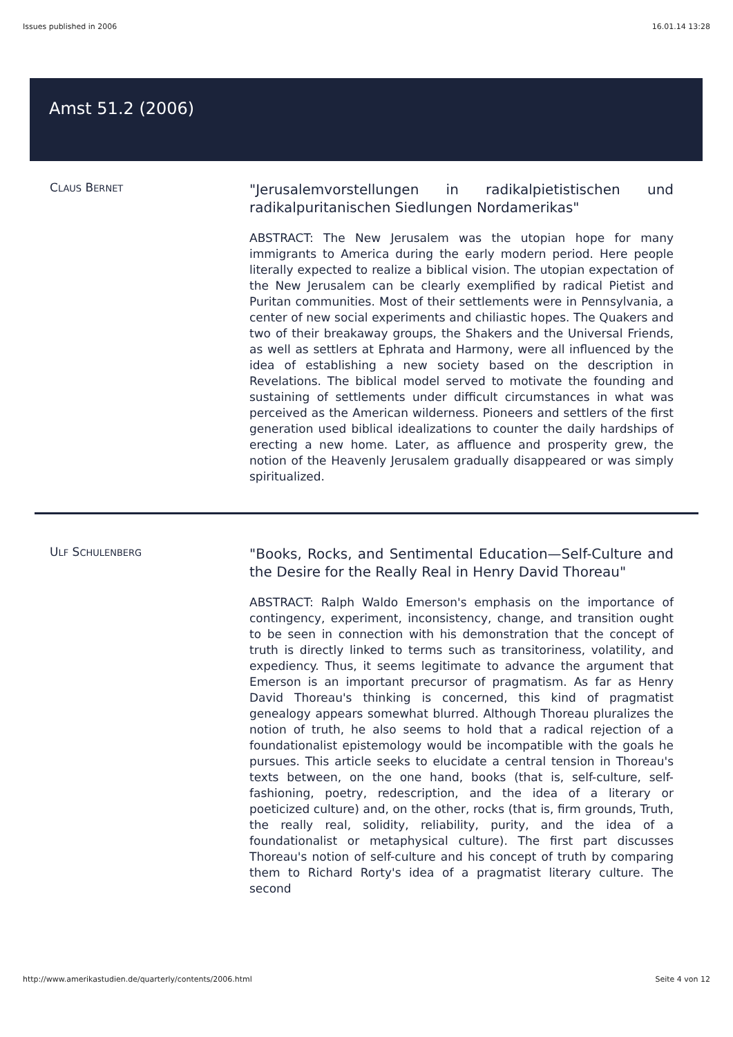Issues published in 2006 16.01.14 13:28
Amst 51.2 (2006)
CLAUS BERNET
"Jerusalemvorstellungen in radikalpietistischen und radikalpuritanischen Siedlungen Nordamerikas"
ABSTRACT: The New Jerusalem was the utopian hope for many immigrants to America during the early modern period. Here people literally expected to realize a biblical vision. The utopian expectation of the New Jerusalem can be clearly exemplified by radical Pietist and Puritan communities. Most of their settlements were in Pennsylvania, a center of new social experiments and chiliastic hopes. The Quakers and two of their breakaway groups, the Shakers and the Universal Friends, as well as settlers at Ephrata and Harmony, were all influenced by the idea of establishing a new society based on the description in Revelations. The biblical model served to motivate the founding and sustaining of settlements under difficult circumstances in what was perceived as the American wilderness. Pioneers and settlers of the first generation used biblical idealizations to counter the daily hardships of erecting a new home. Later, as affluence and prosperity grew, the notion of the Heavenly Jerusalem gradually disappeared or was simply spiritualized.
ULF SCHULENBERG
"Books, Rocks, and Sentimental Education—Self-Culture and the Desire for the Really Real in Henry David Thoreau"
ABSTRACT: Ralph Waldo Emerson's emphasis on the importance of contingency, experiment, inconsistency, change, and transition ought to be seen in connection with his demonstration that the concept of truth is directly linked to terms such as transitoriness, volatility, and expediency. Thus, it seems legitimate to advance the argument that Emerson is an important precursor of pragmatism. As far as Henry David Thoreau's thinking is concerned, this kind of pragmatist genealogy appears somewhat blurred. Although Thoreau pluralizes the notion of truth, he also seems to hold that a radical rejection of a foundationalist epistemology would be incompatible with the goals he pursues. This article seeks to elucidate a central tension in Thoreau's texts between, on the one hand, books (that is, self-culture, self-fashioning, poetry, redescription, and the idea of a literary or poeticized culture) and, on the other, rocks (that is, firm grounds, Truth, the really real, solidity, reliability, purity, and the idea of a foundationalist or metaphysical culture). The first part discusses Thoreau's notion of self-culture and his concept of truth by comparing them to Richard Rorty's idea of a pragmatist literary culture. The second
http://www.amerikastudien.de/quarterly/contents/2006.html Seite 4 von 12